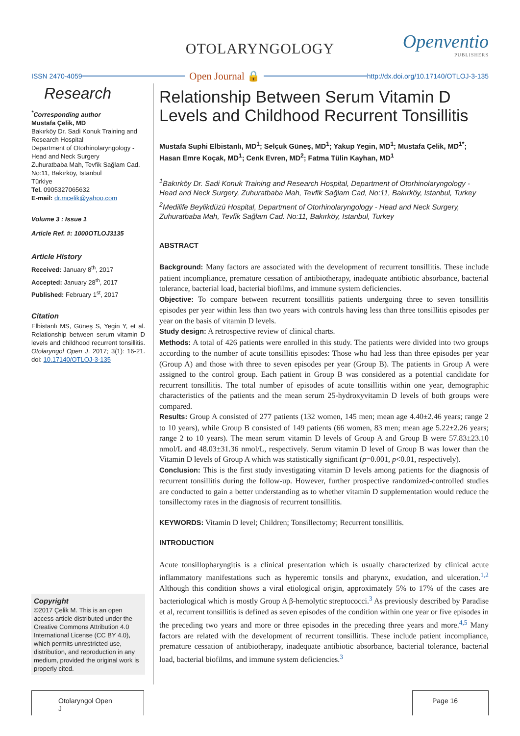OTOLARYNGOLOGY Openventio
PUBLISHERS
ISSN 2470-4059 Open Journal 🔒 http://dx.doi.org/10.17140/OTLOJ-3-135
Research
<sup>*</sup> Corresponding author
Mustafa Çelik, MD
Bakırköy Dr. Sadi Konuk Training and Research Hospital
Department of Otorhinolaryngology - Head and Neck Surgery
Zuhuratbaba Mah, Tevfik Sağlam Cad. No:11, Bakırköy, Istanbul
Türkiye
Tel. 0905327065632
E-mail: dr.mcelik@yahoo.com
Volume 3 : Issue 1
Article Ref. #: 1000OTLOJ3135
Article History
Received: January 8<sup>th</sup>, 2017
Accepted: January 28<sup>th</sup>, 2017
Published: February 1<sup>st</sup>, 2017
Citation
Elbistanlı MS, Güneş S, Yegin Y, et al. Relationship between serum vitamin D levels and childhood recurrent tonsillitis. Otolaryngol Open J. 2017; 3(1): 16-21. doi: 10.17140/OTLOJ-3-135
Copyright
©2017 Çelik M. This is an open access article distributed under the Creative Commons Attribution 4.0 International License (CC BY 4.0), which permits unrestricted use, distribution, and reproduction in any medium, provided the original work is properly cited.
Relationship Between Serum Vitamin D Levels and Childhood Recurrent Tonsillitis
Mustafa Suphi Elbistanlı, MD<sup>1</sup>; Selçuk Güneş, MD<sup>1</sup>; Yakup Yegin, MD<sup>1</sup>; Mustafa Çelik, MD<sup>1*</sup>; Hasan Emre Koçak, MD<sup>1</sup>; Cenk Evren, MD<sup>2</sup>; Fatma Tülin Kayhan, MD<sup>1</sup>
<sup>1</sup> Bakırköy Dr. Sadi Konuk Training and Research Hospital, Department of Otorhinolaryngology - Head and Neck Surgery, Zuhuratbaba Mah, Tevfik Sağlam Cad, No:11, Bakırköy, Istanbul, Turkey
<sup>2</sup> Medilife Beylikdüzü Hospital, Department of Otorhinolaryngology - Head and Neck Surgery, Zuhuratbaba Mah, Tevfik Sağlam Cad. No:11, Bakırköy, Istanbul, Turkey
ABSTRACT
Background: Many factors are associated with the development of recurrent tonsillitis. These include patient incompliance, premature cessation of antibiotherapy, inadequate antibiotic absorbance, bacterial tolerance, bacterial load, bacterial biofilms, and immune system deficiencies.
Objective: To compare between recurrent tonsillitis patients undergoing three to seven tonsillitis episodes per year within less than two years with controls having less than three tonsillitis episodes per year on the basis of vitamin D levels.
Study design: A retrospective review of clinical charts.
Methods: A total of 426 patients were enrolled in this study. The patients were divided into two groups according to the number of acute tonsillitis episodes: Those who had less than three episodes per year (Group A) and those with three to seven episodes per year (Group B). The patients in Group A were assigned to the control group. Each patient in Group B was considered as a potential candidate for recurrent tonsillitis. The total number of episodes of acute tonsillitis within one year, demographic characteristics of the patients and the mean serum 25-hydroxyvitamin D levels of both groups were compared.
Results: Group A consisted of 277 patients (132 women, 145 men; mean age 4.40±2.46 years; range 2 to 10 years), while Group B consisted of 149 patients (66 women, 83 men; mean age 5.22±2.26 years; range 2 to 10 years). The mean serum vitamin D levels of Group A and Group B were 57.83±23.10 nmol/L and 48.03±31.36 nmol/L, respectively. Serum vitamin D level of Group B was lower than the Vitamin D levels of Group A which was statistically significant (p=0.001, p<0.01, respectively).
Conclusion: This is the first study investigating vitamin D levels among patients for the diagnosis of recurrent tonsillitis during the follow-up. However, further prospective randomized-controlled studies are conducted to gain a better understanding as to whether vitamin D supplementation would reduce the tonsillectomy rates in the diagnosis of recurrent tonsillitis.
KEYWORDS: Vitamin D level; Children; Tonsillectomy; Recurrent tonsillitis.
INTRODUCTION
Acute tonsillopharyngitis is a clinical presentation which is usually characterized by clinical acute inflammatory manifestations such as hyperemic tonsils and pharynx, exudation, and ulceration.<sup>1,2</sup> Although this condition shows a viral etiological origin, approximately 5% to 17% of the cases are bacteriological which is mostly Group A β-hemolytic streptococci.<sup>3</sup> As previously described by Paradise et al, recurrent tonsillitis is defined as seven episodes of the condition within one year or five episodes in the preceding two years and more or three episodes in the preceding three years and more.<sup>4,5</sup> Many factors are related with the development of recurrent tonsillitis. These include patient incompliance, premature cessation of antibiotherapy, inadequate antibiotic absorbance, bacterial tolerance, bacterial load, bacterial biofilms, and immune system deficiencies.<sup>3</sup>
Otolaryngol Open J
Page 16